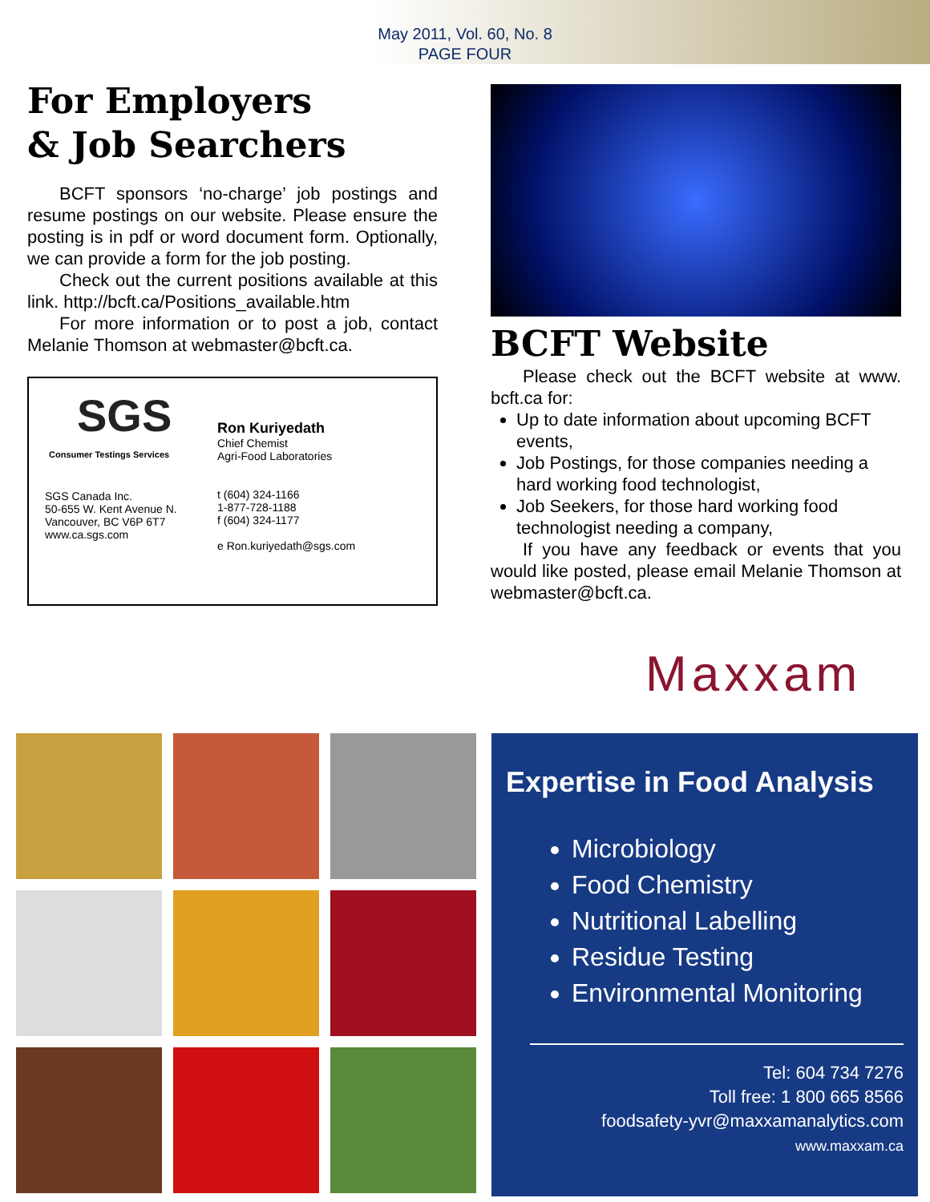May 2011, Vol. 60, No. 8
PAGE FOUR
For Employers
& Job Searchers
BCFT sponsors ‘no-charge’ job postings and resume postings on our website. Please ensure the posting is in pdf or word document form. Optionally, we can provide a form for the job posting.
Check out the current positions available at this link. http://bcft.ca/Positions_available.htm
For more information or to post a job, contact Melanie Thomson at webmaster@bcft.ca.
SGS
Consumer Testings Services
SGS Canada Inc.
50-655 W. Kent Avenue N.
Vancouver, BC V6P 6T7
www.ca.sgs.com
Ron Kuriyedath
Chief Chemist
Agri-Food Laboratories
t (604) 324-1166
1-877-728-1188
f (604) 324-1177
e Ron.kuriyedath@sgs.com
BCFT Website
Please check out the BCFT website at www. bcft.ca for:
Up to date information about upcoming BCFT events,
Job Postings, for those companies needing a hard working food technologist,
Job Seekers, for those hard working food technologist needing a company,
If you have any feedback or events that you would like posted, please email Melanie Thomson at webmaster@bcft.ca.
Maxxam
Expertise in Food Analysis
Microbiology
Food Chemistry
Nutritional Labelling
Residue Testing
Environmental Monitoring
Tel: 604 734 7276
Toll free: 1 800 665 8566
foodsafety-yvr@maxxamanalytics.com
www.maxxam.ca